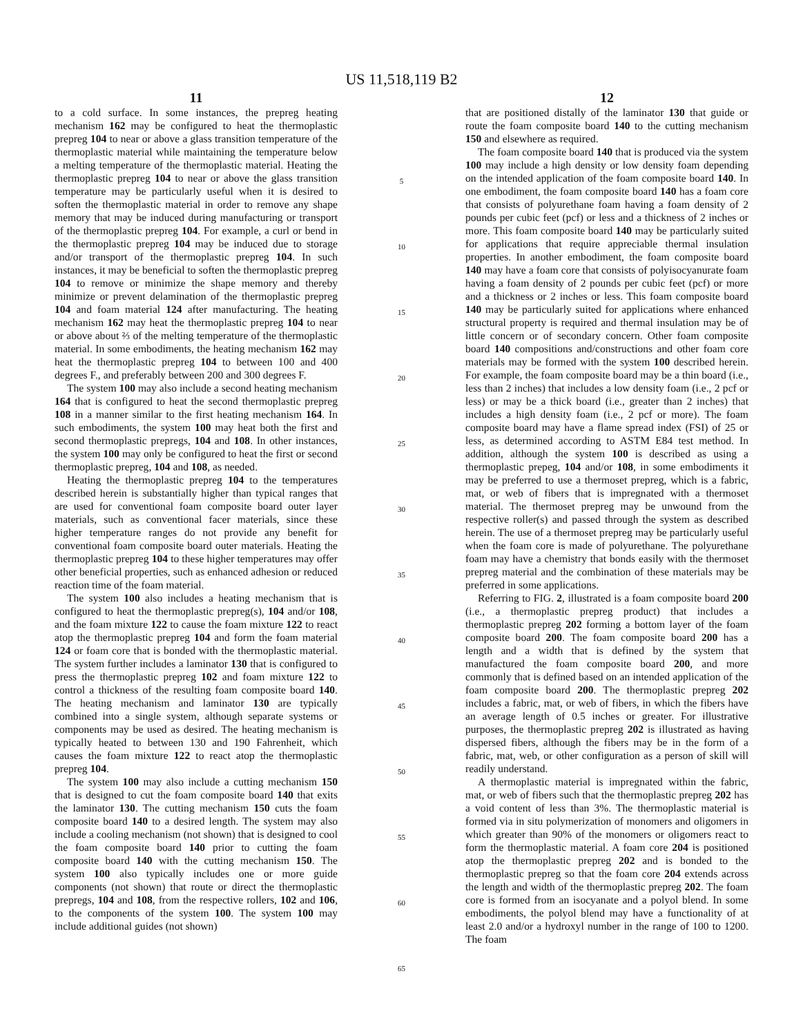US 11,518,119 B2
11
to a cold surface. In some instances, the prepreg heating mechanism 162 may be configured to heat the thermoplastic prepreg 104 to near or above a glass transition temperature of the thermoplastic material while maintaining the temperature below a melting temperature of the thermoplastic material. Heating the thermoplastic prepreg 104 to near or above the glass transition temperature may be particularly useful when it is desired to soften the thermoplastic material in order to remove any shape memory that may be induced during manufacturing or transport of the thermoplastic prepreg 104. For example, a curl or bend in the thermoplastic prepreg 104 may be induced due to storage and/or transport of the thermoplastic prepreg 104. In such instances, it may be beneficial to soften the thermoplastic prepreg 104 to remove or minimize the shape memory and thereby minimize or prevent delamination of the thermoplastic prepreg 104 and foam material 124 after manufacturing. The heating mechanism 162 may heat the thermoplastic prepreg 104 to near or above about ⅔ of the melting temperature of the thermoplastic material. In some embodiments, the heating mechanism 162 may heat the thermoplastic prepreg 104 to between 100 and 400 degrees F., and preferably between 200 and 300 degrees F.
The system 100 may also include a second heating mechanism 164 that is configured to heat the second thermoplastic prepreg 108 in a manner similar to the first heating mechanism 164. In such embodiments, the system 100 may heat both the first and second thermoplastic prepregs, 104 and 108. In other instances, the system 100 may only be configured to heat the first or second thermoplastic prepreg, 104 and 108, as needed.
Heating the thermoplastic prepreg 104 to the temperatures described herein is substantially higher than typical ranges that are used for conventional foam composite board outer layer materials, such as conventional facer materials, since these higher temperature ranges do not provide any benefit for conventional foam composite board outer materials. Heating the thermoplastic prepreg 104 to these higher temperatures may offer other beneficial properties, such as enhanced adhesion or reduced reaction time of the foam material.
The system 100 also includes a heating mechanism that is configured to heat the thermoplastic prepreg(s), 104 and/or 108, and the foam mixture 122 to cause the foam mixture 122 to react atop the thermoplastic prepreg 104 and form the foam material 124 or foam core that is bonded with the thermoplastic material. The system further includes a laminator 130 that is configured to press the thermoplastic prepreg 102 and foam mixture 122 to control a thickness of the resulting foam composite board 140. The heating mechanism and laminator 130 are typically combined into a single system, although separate systems or components may be used as desired. The heating mechanism is typically heated to between 130 and 190 Fahrenheit, which causes the foam mixture 122 to react atop the thermoplastic prepreg 104.
The system 100 may also include a cutting mechanism 150 that is designed to cut the foam composite board 140 that exits the laminator 130. The cutting mechanism 150 cuts the foam composite board 140 to a desired length. The system may also include a cooling mechanism (not shown) that is designed to cool the foam composite board 140 prior to cutting the foam composite board 140 with the cutting mechanism 150. The system 100 also typically includes one or more guide components (not shown) that route or direct the thermoplastic prepregs, 104 and 108, from the respective rollers, 102 and 106, to the components of the system 100. The system 100 may include additional guides (not shown)
5
10
15
20
25
30
35
40
45
50
55
60
65
12
that are positioned distally of the laminator 130 that guide or route the foam composite board 140 to the cutting mechanism 150 and elsewhere as required.
The foam composite board 140 that is produced via the system 100 may include a high density or low density foam depending on the intended application of the foam composite board 140. In one embodiment, the foam composite board 140 has a foam core that consists of polyurethane foam having a foam density of 2 pounds per cubic feet (pcf) or less and a thickness of 2 inches or more. This foam composite board 140 may be particularly suited for applications that require appreciable thermal insulation properties. In another embodiment, the foam composite board 140 may have a foam core that consists of polyisocyanurate foam having a foam density of 2 pounds per cubic feet (pcf) or more and a thickness or 2 inches or less. This foam composite board 140 may be particularly suited for applications where enhanced structural property is required and thermal insulation may be of little concern or of secondary concern. Other foam composite board 140 compositions and/constructions and other foam core materials may be formed with the system 100 described herein. For example, the foam composite board may be a thin board (i.e., less than 2 inches) that includes a low density foam (i.e., 2 pcf or less) or may be a thick board (i.e., greater than 2 inches) that includes a high density foam (i.e., 2 pcf or more). The foam composite board may have a flame spread index (FSI) of 25 or less, as determined according to ASTM E84 test method. In addition, although the system 100 is described as using a thermoplastic prepeg, 104 and/or 108, in some embodiments it may be preferred to use a thermoset prepreg, which is a fabric, mat, or web of fibers that is impregnated with a thermoset material. The thermoset prepreg may be unwound from the respective roller(s) and passed through the system as described herein. The use of a thermoset prepreg may be particularly useful when the foam core is made of polyurethane. The polyurethane foam may have a chemistry that bonds easily with the thermoset prepreg material and the combination of these materials may be preferred in some applications.
Referring to FIG. 2, illustrated is a foam composite board 200 (i.e., a thermoplastic prepreg product) that includes a thermoplastic prepreg 202 forming a bottom layer of the foam composite board 200. The foam composite board 200 has a length and a width that is defined by the system that manufactured the foam composite board 200, and more commonly that is defined based on an intended application of the foam composite board 200. The thermoplastic prepreg 202 includes a fabric, mat, or web of fibers, in which the fibers have an average length of 0.5 inches or greater. For illustrative purposes, the thermoplastic prepreg 202 is illustrated as having dispersed fibers, although the fibers may be in the form of a fabric, mat, web, or other configuration as a person of skill will readily understand.
A thermoplastic material is impregnated within the fabric, mat, or web of fibers such that the thermoplastic prepreg 202 has a void content of less than 3%. The thermoplastic material is formed via in situ polymerization of monomers and oligomers in which greater than 90% of the monomers or oligomers react to form the thermoplastic material. A foam core 204 is positioned atop the thermoplastic prepreg 202 and is bonded to the thermoplastic prepreg so that the foam core 204 extends across the length and width of the thermoplastic prepreg 202. The foam core is formed from an isocyanate and a polyol blend. In some embodiments, the polyol blend may have a functionality of at least 2.0 and/or a hydroxyl number in the range of 100 to 1200. The foam